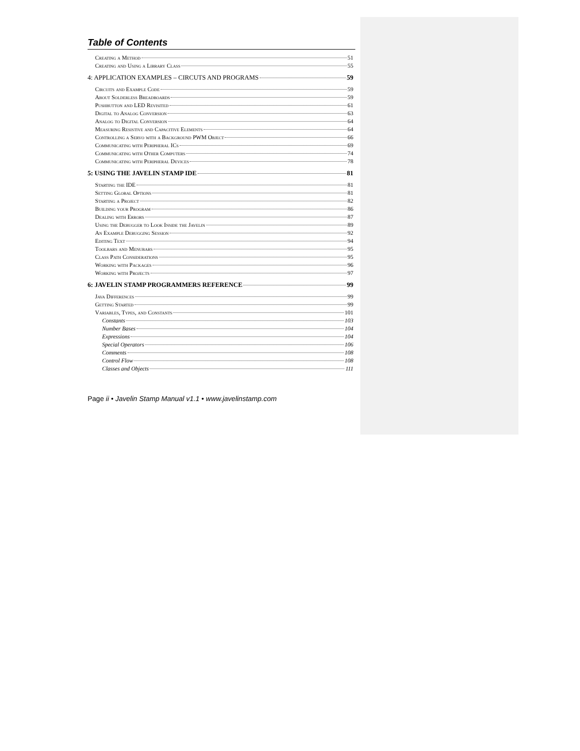Table of Contents
Creating a Method 51
Creating and Using a Library Class 55
4: APPLICATION EXAMPLES – CIRCUTS AND PROGRAMS 59
Circuits and Example Code 59
About Solderless Breadboards 59
Pushbutton and LED Revisited 61
Digital to Analog Conversion 63
Analog to Digital Conversion 64
Measuring Resistive and Capacitive Elements 64
Controlling a Servo with a Background PWM Object 66
Communicating with Peripheral ICs 69
Communicating with Other Computers 74
Communicating with Peripheral Devices 78
5: USING THE JAVELIN STAMP IDE 81
Starting the IDE 81
Setting Global Options 81
Starting a Project 82
Building your Program 86
Dealing with Errors 87
Using the Debugger to Look Inside the Javelin 89
An Example Debugging Session 92
Editing Text 94
Toolbars and Menubars 95
Class Path Considerations 95
Working with Packages 96
Working with Projects 97
6: JAVELIN STAMP PROGRAMMERS REFERENCE 99
Java Differences 99
Getting Started 99
Variables, Types, and Constants 101
Constants 103
Number Bases 104
Expressions 104
Special Operators 106
Comments 108
Control Flow 108
Classes and Objects 111
Page ii • Javelin Stamp Manual v1.1 • www.javelinstamp.com